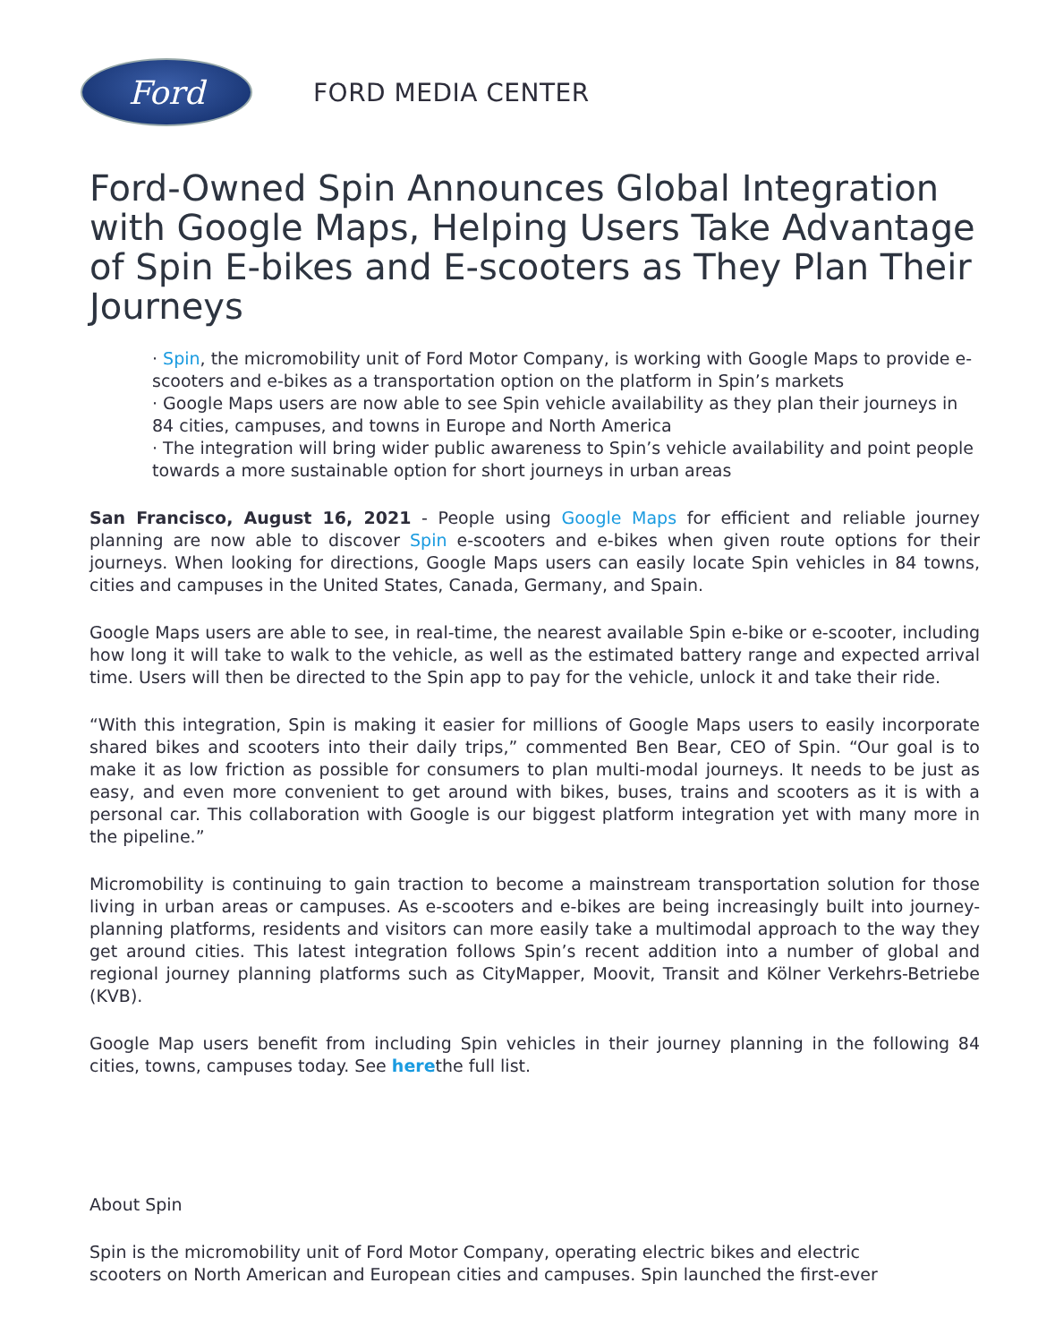Ford
FORD MEDIA CENTER
Ford-Owned Spin Announces Global Integration with Google Maps, Helping Users Take Advantage of Spin E-bikes and E-scooters as They Plan Their Journeys
· Spin, the micromobility unit of Ford Motor Company, is working with Google Maps to provide e-scooters and e-bikes as a transportation option on the platform in Spin’s markets
· Google Maps users are now able to see Spin vehicle availability as they plan their journeys in 84 cities, campuses, and towns in Europe and North America
· The integration will bring wider public awareness to Spin’s vehicle availability and point people towards a more sustainable option for short journeys in urban areas
San Francisco, August 16, 2021 - People using Google Maps for efficient and reliable journey planning are now able to discover Spin e-scooters and e-bikes when given route options for their journeys. When looking for directions, Google Maps users can easily locate Spin vehicles in 84 towns, cities and campuses in the United States, Canada, Germany, and Spain.
Google Maps users are able to see, in real-time, the nearest available Spin e-bike or e-scooter, including how long it will take to walk to the vehicle, as well as the estimated battery range and expected arrival time. Users will then be directed to the Spin app to pay for the vehicle, unlock it and take their ride.
“With this integration, Spin is making it easier for millions of Google Maps users to easily incorporate shared bikes and scooters into their daily trips,” commented Ben Bear, CEO of Spin. “Our goal is to make it as low friction as possible for consumers to plan multi-modal journeys. It needs to be just as easy, and even more convenient to get around with bikes, buses, trains and scooters as it is with a personal car. This collaboration with Google is our biggest platform integration yet with many more in the pipeline.”
Micromobility is continuing to gain traction to become a mainstream transportation solution for those living in urban areas or campuses. As e-scooters and e-bikes are being increasingly built into journey-planning platforms, residents and visitors can more easily take a multimodal approach to the way they get around cities. This latest integration follows Spin’s recent addition into a number of global and regional journey planning platforms such as CityMapper, Moovit, Transit and Kölner Verkehrs-Betriebe (KVB).
Google Map users benefit from including Spin vehicles in their journey planning in the following 84 cities, towns, campuses today. See herethe full list.
About Spin
Spin is the micromobility unit of Ford Motor Company, operating electric bikes and electric
scooters on North American and European cities and campuses. Spin launched the first-ever